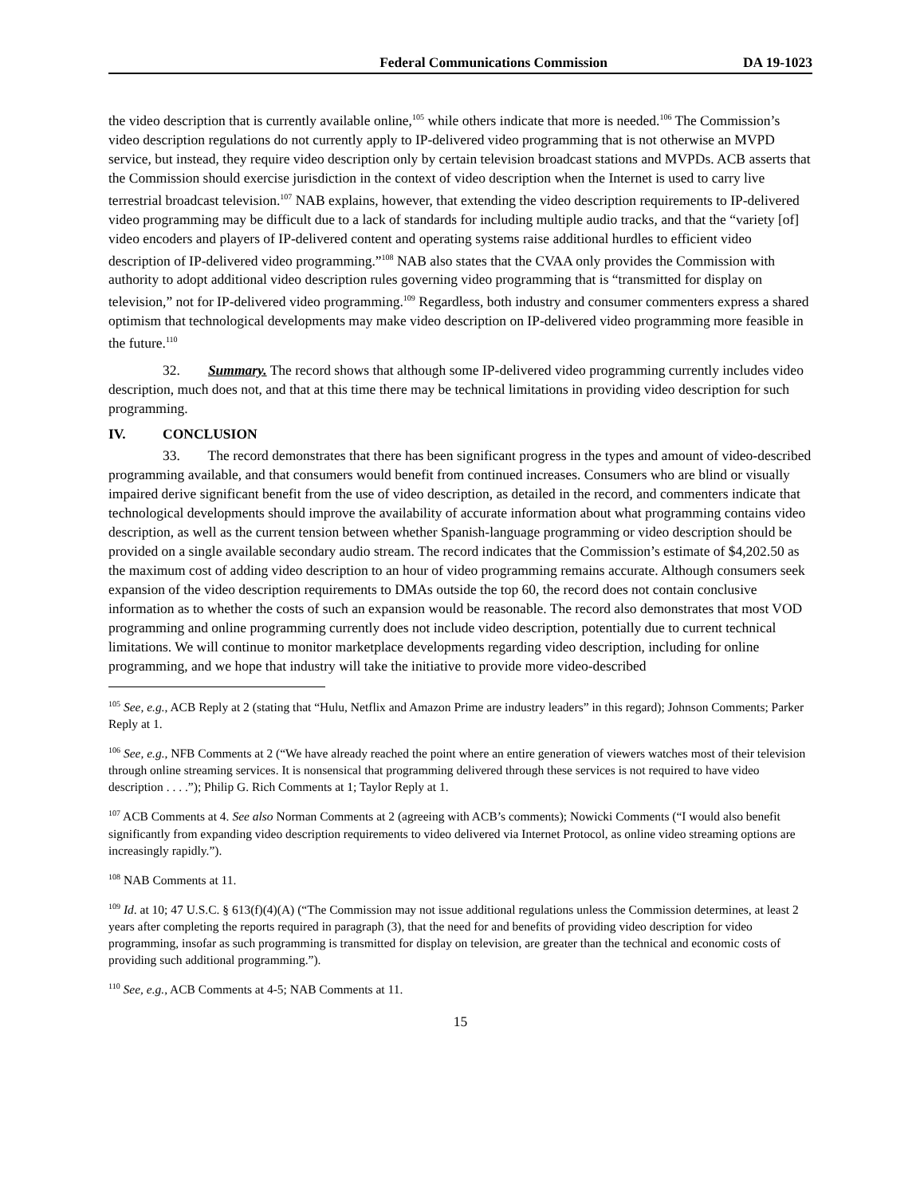Federal Communications Commission DA 19-1023
the video description that is currently available online,<sup>105</sup> while others indicate that more is needed.<sup>106</sup> The Commission’s video description regulations do not currently apply to IP-delivered video programming that is not otherwise an MVPD service, but instead, they require video description only by certain television broadcast stations and MVPDs. ACB asserts that the Commission should exercise jurisdiction in the context of video description when the Internet is used to carry live terrestrial broadcast television.<sup>107</sup> NAB explains, however, that extending the video description requirements to IP-delivered video programming may be difficult due to a lack of standards for including multiple audio tracks, and that the “variety [of] video encoders and players of IP-delivered content and operating systems raise additional hurdles to efficient video description of IP-delivered video programming.”<sup>108</sup> NAB also states that the CVAA only provides the Commission with authority to adopt additional video description rules governing video programming that is “transmitted for display on television,” not for IP-delivered video programming.<sup>109</sup> Regardless, both industry and consumer commenters express a shared optimism that technological developments may make video description on IP-delivered video programming more feasible in the future.<sup>110</sup>
32. Summary. The record shows that although some IP-delivered video programming currently includes video description, much does not, and that at this time there may be technical limitations in providing video description for such programming.
IV. CONCLUSION
33. The record demonstrates that there has been significant progress in the types and amount of video-described programming available, and that consumers would benefit from continued increases. Consumers who are blind or visually impaired derive significant benefit from the use of video description, as detailed in the record, and commenters indicate that technological developments should improve the availability of accurate information about what programming contains video description, as well as the current tension between whether Spanish-language programming or video description should be provided on a single available secondary audio stream. The record indicates that the Commission’s estimate of $4,202.50 as the maximum cost of adding video description to an hour of video programming remains accurate. Although consumers seek expansion of the video description requirements to DMAs outside the top 60, the record does not contain conclusive information as to whether the costs of such an expansion would be reasonable. The record also demonstrates that most VOD programming and online programming currently does not include video description, potentially due to current technical limitations. We will continue to monitor marketplace developments regarding video description, including for online programming, and we hope that industry will take the initiative to provide more video-described
<sup>105</sup> See, e.g., ACB Reply at 2 (stating that “Hulu, Netflix and Amazon Prime are industry leaders” in this regard); Johnson Comments; Parker Reply at 1.
<sup>106</sup> See, e.g., NFB Comments at 2 (“We have already reached the point where an entire generation of viewers watches most of their television through online streaming services. It is nonsensical that programming delivered through these services is not required to have video description . . . .”); Philip G. Rich Comments at 1; Taylor Reply at 1.
<sup>107</sup> ACB Comments at 4. See also Norman Comments at 2 (agreeing with ACB’s comments); Nowicki Comments (“I would also benefit significantly from expanding video description requirements to video delivered via Internet Protocol, as online video streaming options are increasingly rapidly.”).
<sup>108</sup> NAB Comments at 11.
<sup>109</sup> Id. at 10; 47 U.S.C. § 613(f)(4)(A) (“The Commission may not issue additional regulations unless the Commission determines, at least 2 years after completing the reports required in paragraph (3), that the need for and benefits of providing video description for video programming, insofar as such programming is transmitted for display on television, are greater than the technical and economic costs of providing such additional programming.”).
<sup>110</sup> See, e.g., ACB Comments at 4-5; NAB Comments at 11.
15